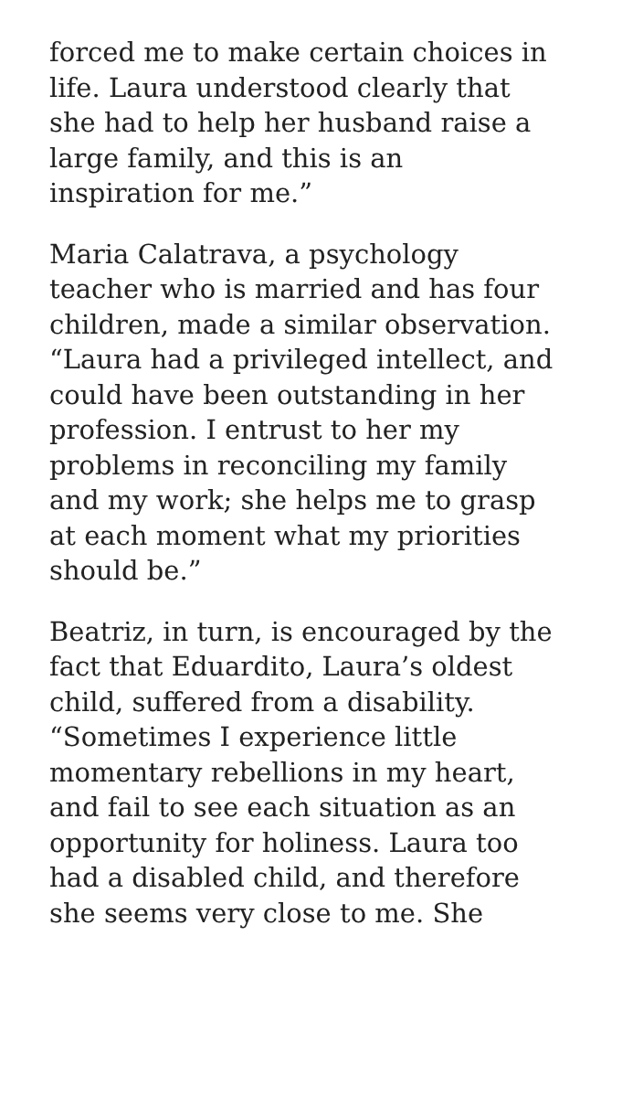forced me to make certain choices in
life. Laura understood clearly that
she had to help her husband raise a
large family, and this is an
inspiration for me.”
Maria Calatrava, a psychology
teacher who is married and has four
children, made a similar observation.
“Laura had a privileged intellect, and
could have been outstanding in her
profession. I entrust to her my
problems in reconciling my family
and my work; she helps me to grasp
at each moment what my priorities
should be.”
Beatriz, in turn, is encouraged by the
fact that Eduardito, Laura’s oldest
child, suffered from a disability.
“Sometimes I experience little
momentary rebellions in my heart,
and fail to see each situation as an
opportunity for holiness. Laura too
had a disabled child, and therefore
she seems very close to me. She